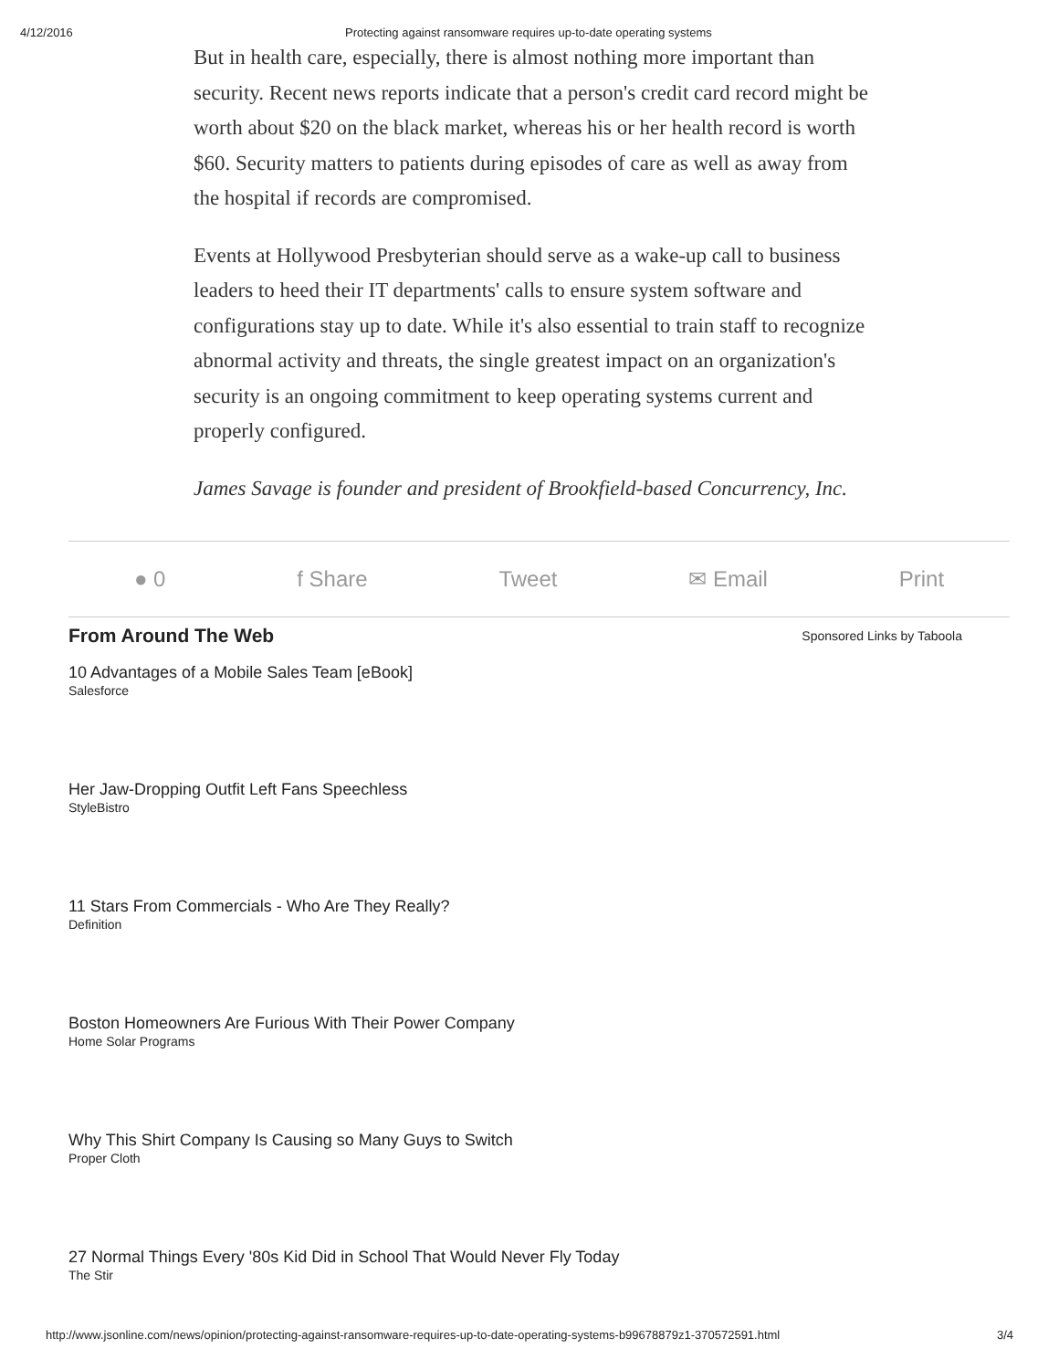4/12/2016 Protecting against ransomware requires up-to-date operating systems
But in health care, especially, there is almost nothing more important than security. Recent news reports indicate that a person's credit card record might be worth about $20 on the black market, whereas his or her health record is worth $60. Security matters to patients during episodes of care as well as away from the hospital if records are compromised.
Events at Hollywood Presbyterian should serve as a wake-up call to business leaders to heed their IT departments' calls to ensure system software and configurations stay up to date. While it's also essential to train staff to recognize abnormal activity and threats, the single greatest impact on an organization's security is an ongoing commitment to keep operating systems current and properly configured.
James Savage is founder and president of Brookfield-based Concurrency, Inc.
● 0 f Share Tweet ✉ Email Print
From Around The Web Sponsored Links by Taboola
10 Advantages of a Mobile Sales Team [eBook]
Salesforce
Her Jaw-Dropping Outfit Left Fans Speechless
StyleBistro
11 Stars From Commercials - Who Are They Really?
Definition
Boston Homeowners Are Furious With Their Power Company
Home Solar Programs
Why This Shirt Company Is Causing so Many Guys to Switch
Proper Cloth
27 Normal Things Every '80s Kid Did in School That Would Never Fly Today
The Stir
http://www.jsonline.com/news/opinion/protecting-against-ransomware-requires-up-to-date-operating-systems-b99678879z1-370572591.html 3/4